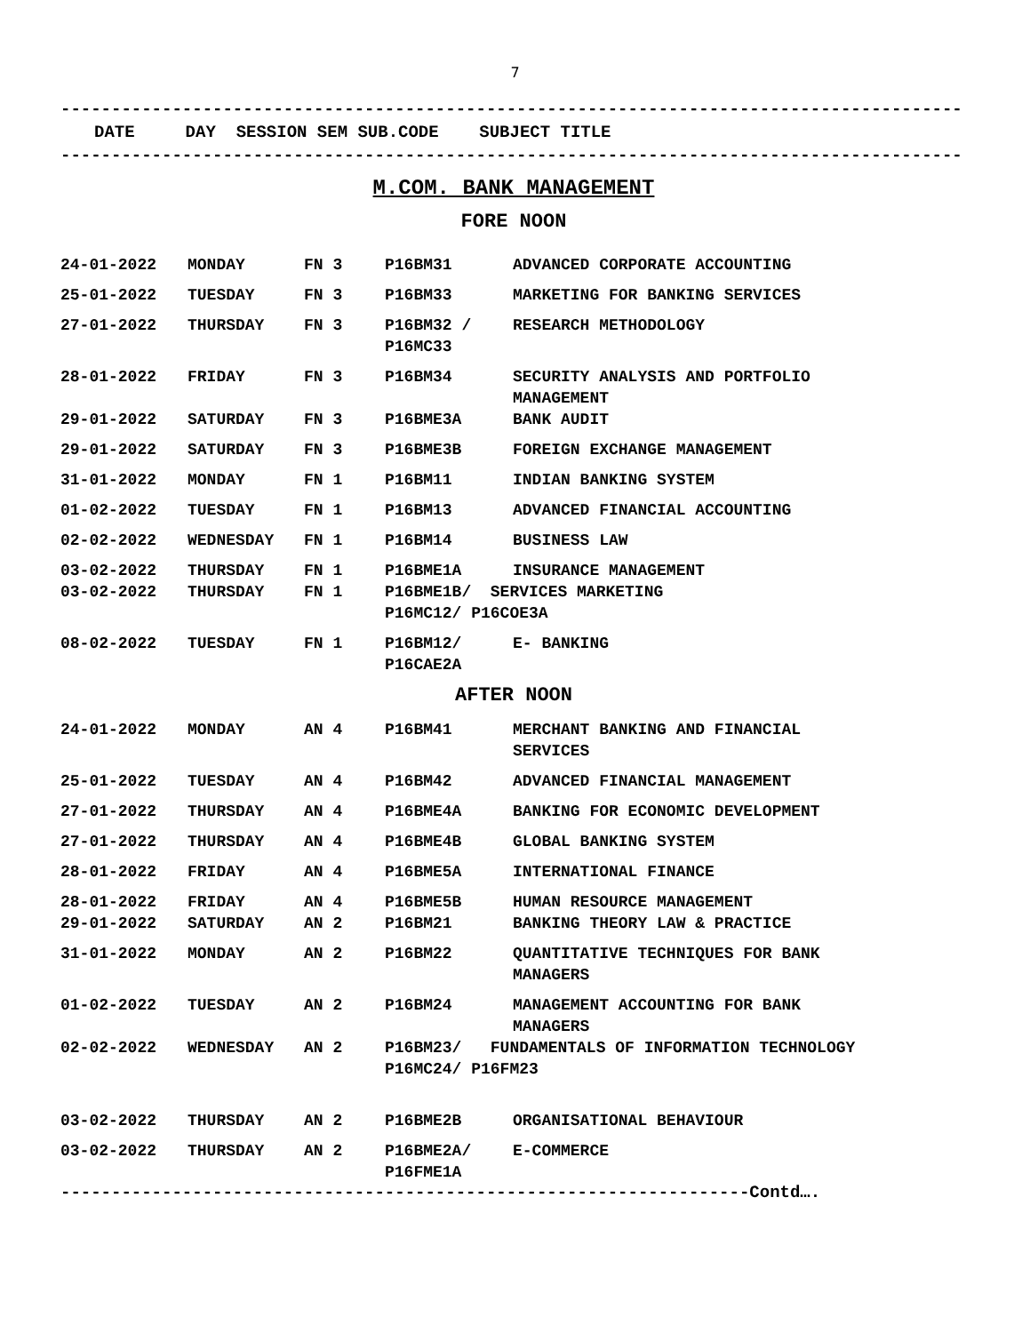7
-----------------------------------------------------------------------------------------
DATE DAY SESSION SEM SUB.CODE SUBJECT TITLE
-----------------------------------------------------------------------------------------
M.COM. BANK MANAGEMENT
FORE NOON
| 24-01-2022 | MONDAY | FN 3 | P16BM31 | ADVANCED CORPORATE ACCOUNTING |
| 25-01-2022 | TUESDAY | FN 3 | P16BM33 | MARKETING FOR BANKING SERVICES |
| 27-01-2022 | THURSDAY | FN 3 | P16BM32 / P16MC33 | RESEARCH METHODOLOGY |
| 28-01-2022 | FRIDAY | FN 3 | P16BM34 | SECURITY ANALYSIS AND PORTFOLIO MANAGEMENT |
| 29-01-2022 | SATURDAY | FN 3 | P16BME3A | BANK AUDIT |
| 29-01-2022 | SATURDAY | FN 3 | P16BME3B | FOREIGN EXCHANGE MANAGEMENT |
| 31-01-2022 | MONDAY | FN 1 | P16BM11 | INDIAN BANKING SYSTEM |
| 01-02-2022 | TUESDAY | FN 1 | P16BM13 | ADVANCED FINANCIAL ACCOUNTING |
| 02-02-2022 | WEDNESDAY | FN 1 | P16BM14 | BUSINESS LAW |
| 03-02-2022 | THURSDAY | FN 1 | P16BME1A | INSURANCE MANAGEMENT |
| 03-02-2022 | THURSDAY | FN 1 | P16BME1B/ SERVICES MARKETING P16MC12/ P16COE3A | |
| 08-02-2022 | TUESDAY | FN 1 | P16BM12/ P16CAE2A | E- BANKING |
AFTER NOON
| 24-01-2022 | MONDAY | AN 4 | P16BM41 | MERCHANT BANKING AND FINANCIAL SERVICES |
| 25-01-2022 | TUESDAY | AN 4 | P16BM42 | ADVANCED FINANCIAL MANAGEMENT |
| 27-01-2022 | THURSDAY | AN 4 | P16BME4A | BANKING FOR ECONOMIC DEVELOPMENT |
| 27-01-2022 | THURSDAY | AN 4 | P16BME4B | GLOBAL BANKING SYSTEM |
| 28-01-2022 | FRIDAY | AN 4 | P16BME5A | INTERNATIONAL FINANCE |
| 28-01-2022 | FRIDAY | AN 4 | P16BME5B | HUMAN RESOURCE MANAGEMENT |
| 29-01-2022 | SATURDAY | AN 2 | P16BM21 | BANKING THEORY LAW & PRACTICE |
| 31-01-2022 | MONDAY | AN 2 | P16BM22 | QUANTITATIVE TECHNIQUES FOR BANK MANAGERS |
| 01-02-2022 | TUESDAY | AN 2 | P16BM24 | MANAGEMENT ACCOUNTING FOR BANK MANAGERS |
| 02-02-2022 | WEDNESDAY | AN 2 | P16BM23/ FUNDAMENTALS OF INFORMATION TECHNOLOGY P16MC24/ P16FM23 | |
| 03-02-2022 | THURSDAY | AN 2 | P16BME2B | ORGANISATIONAL BEHAVIOUR |
| 03-02-2022 | THURSDAY | AN 2 | P16BME2A/ P16FME1A | E-COMMERCE |
--------------------------------------------------------------------Contd….